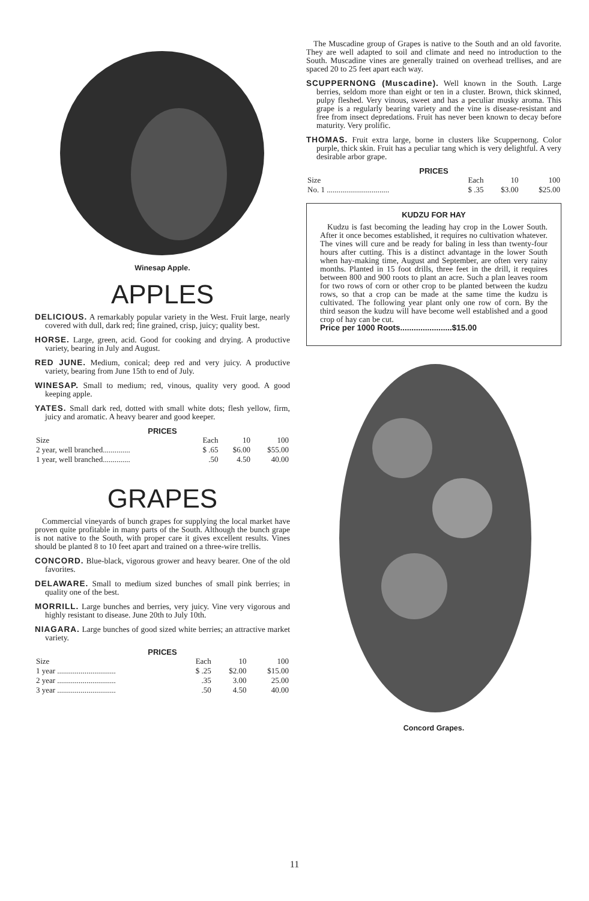Winesap Apple.
APPLES
DELICIOUS. A remarkably popular variety in the West. Fruit large, nearly covered with dull, dark red; fine grained, crisp, juicy; quality best.
HORSE. Large, green, acid. Good for cooking and drying. A productive variety, bearing in July and August.
RED JUNE. Medium, conical; deep red and very juicy. A productive variety, bearing from June 15th to end of July.
WINESAP. Small to medium; red, vinous, quality very good. A good keeping apple.
YATES. Small dark red, dotted with small white dots; flesh yellow, firm, juicy and aromatic. A heavy bearer and good keeper.
PRICES
| Size | Each | 10 | 100 |
| --- | --- | --- | --- |
| 2 year, well branched.............. | $ .65 | $6.00 | $55.00 |
| 1 year, well branched.............. | .50 | 4.50 | 40.00 |
GRAPES
Commercial vineyards of bunch grapes for supplying the local market have proven quite profitable in many parts of the South. Although the bunch grape is not native to the South, with proper care it gives excellent results. Vines should be planted 8 to 10 feet apart and trained on a three-wire trellis.
CONCORD. Blue-black, vigorous grower and heavy bearer. One of the old favorites.
DELAWARE. Small to medium sized bunches of small pink berries; in quality one of the best.
MORRILL. Large bunches and berries, very juicy. Vine very vigorous and highly resistant to disease. June 20th to July 10th.
NIAGARA. Large bunches of good sized white berries; an attractive market variety.
PRICES
| Size | Each | 10 | 100 |
| --- | --- | --- | --- |
| 1 year .............................. | $ .25 | $2.00 | $15.00 |
| 2 year .............................. | .35 | 3.00 | 25.00 |
| 3 year .............................. | .50 | 4.50 | 40.00 |
The Muscadine group of Grapes is native to the South and an old favorite. They are well adapted to soil and climate and need no introduction to the South. Muscadine vines are generally trained on overhead trellises, and are spaced 20 to 25 feet apart each way.
SCUPPERNONG (Muscadine). Well known in the South. Large berries, seldom more than eight or ten in a cluster. Brown, thick skinned, pulpy fleshed. Very vinous, sweet and has a peculiar musky aroma. This grape is a regularly bearing variety and the vine is disease-resistant and free from insect depredations. Fruit has never been known to decay before maturity. Very prolific.
THOMAS. Fruit extra large, borne in clusters like Scuppernong. Color purple, thick skin. Fruit has a peculiar tang which is very delightful. A very desirable arbor grape.
PRICES
| Size | Each | 10 | 100 |
| --- | --- | --- | --- |
| No. 1 ................................ | $ .35 | $3.00 | $25.00 |
KUDZU FOR HAY
Kudzu is fast becoming the leading hay crop in the Lower South. After it once becomes established, it requires no cultivation whatever. The vines will cure and be ready for baling in less than twenty-four hours after cutting. This is a distinct advantage in the lower South when hay-making time, August and September, are often very rainy months. Planted in 15 foot drills, three feet in the drill, it requires between 800 and 900 roots to plant an acre. Such a plan leaves room for two rows of corn or other crop to be planted between the kudzu rows, so that a crop can be made at the same time the kudzu is cultivated. The following year plant only one row of corn. By the third season the kudzu will have become well established and a good crop of hay can be cut.
Price per 1000 Roots.......................$15.00
Concord Grapes.
11